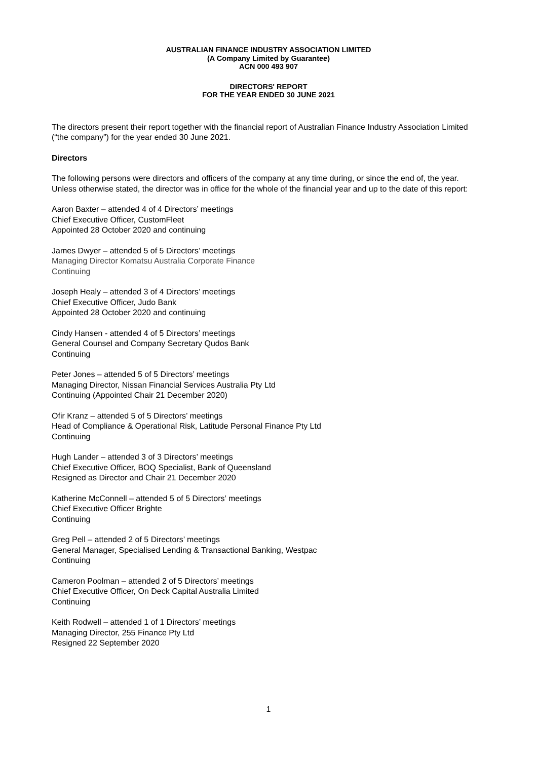AUSTRALIAN FINANCE INDUSTRY ASSOCIATION LIMITED
(A Company Limited by Guarantee)
ACN 000 493 907
DIRECTORS' REPORT
FOR THE YEAR ENDED 30 JUNE 2021
The directors present their report together with the financial report of Australian Finance Industry Association Limited (“the company”) for the year ended 30 June 2021.
Directors
The following persons were directors and officers of the company at any time during, or since the end of, the year. Unless otherwise stated, the director was in office for the whole of the financial year and up to the date of this report:
Aaron Baxter – attended 4 of 4 Directors’ meetings
Chief Executive Officer, CustomFleet
Appointed 28 October 2020 and continuing
James Dwyer – attended 5 of 5 Directors’ meetings
Managing Director Komatsu Australia Corporate Finance
Continuing
Joseph Healy – attended 3 of 4 Directors’ meetings
Chief Executive Officer, Judo Bank
Appointed 28 October 2020 and continuing
Cindy Hansen - attended 4 of 5 Directors’ meetings
General Counsel and Company Secretary Qudos Bank
Continuing
Peter Jones – attended 5 of 5 Directors’ meetings
Managing Director, Nissan Financial Services Australia Pty Ltd
Continuing (Appointed Chair 21 December 2020)
Ofir Kranz – attended 5 of 5 Directors’ meetings
Head of Compliance & Operational Risk, Latitude Personal Finance Pty Ltd
Continuing
Hugh Lander – attended 3 of 3 Directors’ meetings
Chief Executive Officer, BOQ Specialist, Bank of Queensland
Resigned as Director and Chair 21 December 2020
Katherine McConnell – attended 5 of 5 Directors’ meetings
Chief Executive Officer Brighte
Continuing
Greg Pell – attended 2 of 5 Directors’ meetings
General Manager, Specialised Lending & Transactional Banking, Westpac
Continuing
Cameron Poolman – attended 2 of 5 Directors’ meetings
Chief Executive Officer, On Deck Capital Australia Limited
Continuing
Keith Rodwell – attended 1 of 1 Directors’ meetings
Managing Director, 255 Finance Pty Ltd
Resigned 22 September 2020
1